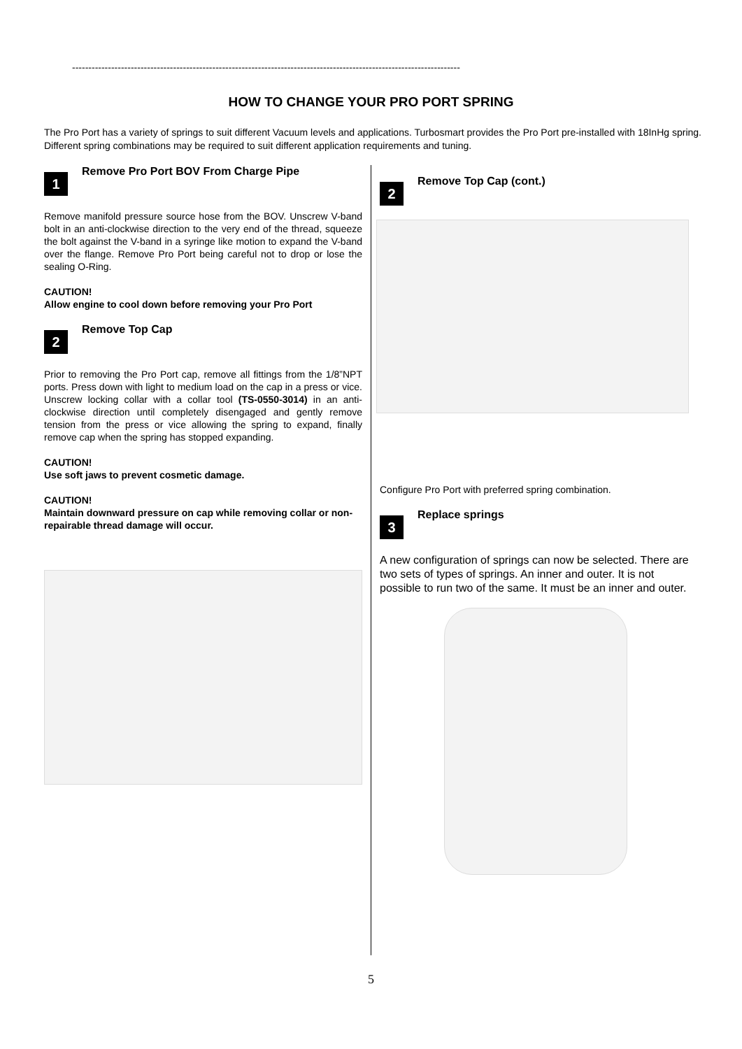-----------------------------------------------------------------------------------------------------------------------
HOW TO CHANGE YOUR PRO PORT SPRING
The Pro Port has a variety of springs to suit different Vacuum levels and applications. Turbosmart provides the Pro Port pre-installed with 18InHg spring. Different spring combinations may be required to suit different application requirements and tuning.
1
Remove Pro Port BOV From Charge Pipe
Remove manifold pressure source hose from the BOV. Unscrew V-band bolt in an anti-clockwise direction to the very end of the thread, squeeze the bolt against the V-band in a syringe like motion to expand the V-band over the flange. Remove Pro Port being careful not to drop or lose the sealing O-Ring.
CAUTION!
Allow engine to cool down before removing your Pro Port
2
Remove Top Cap
Prior to removing the Pro Port cap, remove all fittings from the 1/8”NPT ports. Press down with light to medium load on the cap in a press or vice. Unscrew locking collar with a collar tool (TS-0550-3014) in an anti-clockwise direction until completely disengaged and gently remove tension from the press or vice allowing the spring to expand, finally remove cap when the spring has stopped expanding.
CAUTION!
Use soft jaws to prevent cosmetic damage.
CAUTION!
Maintain downward pressure on cap while removing collar or non-repairable thread damage will occur.
2
Remove Top Cap (cont.)
Configure Pro Port with preferred spring combination.
3
Replace springs
A new configuration of springs can now be selected. There are two sets of types of springs. An inner and outer. It is not possible to run two of the same. It must be an inner and outer.
5